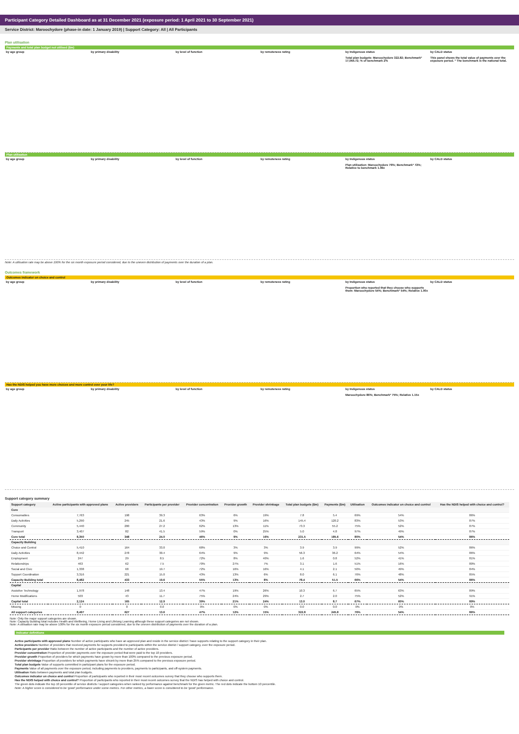Participant Category Detailed Dashboard as at 31 December 2021 (exposure period: 1 April 2021 to 30 September 2021)
Service District: Maroochydore (phase-in date: 1 January 2019) | Support Category: All | All Participants
Plan utilisation
Payments and total plan budget not utilised ($m)
by age group by primary disability by level of function by remoteness rating by Indigenous status
Total plan budgets: Maroochydore 322.82; Benchmark* 17,064.72; % of benchmark 2%
by CALD status
This panel shows the total value of payments over the exposure period. * The benchmark is the national total.
Plan utilisation
by age group by primary disability by level of function by remoteness rating by Indigenous status
Plan utilisation: Maroochydore 76%; Benchmark* 72%; Relative to benchmark 1.06x
by CALD status
Note: A utilisation rate may be above 100% for the six month exposure period considered, due to the uneven distribution of payments over the duration of a plan.
Outcomes framework
Outcomes indicator on choice and control
by age group by primary disability by level of function by remoteness rating by Indigenous status
Proportion who reported that they choose who supports them: Maroochydore 54%; Benchmark* 54%; Relative 1.00x
by CALD status
Has the NDIS helped you have more choices and more control over your life?
by age group by primary disability by level of function by remoteness rating by Indigenous status
Maroochydore 86%; Benchmark* 75%; Relative 1.15x
by CALD status
Support category summary
| Support category | Active participants with approved plans | Active providers | Participants per provider | Provider concentration | Provider growth | Provider shrinkage | Total plan budgets ($m) | Payments ($m) | Utilisation | Outcomes indicator on choice and control | Has the NDIS helped with choice and control? |
| --- | --- | --- | --- | --- | --- | --- | --- | --- | --- | --- | --- |
| Core | | | | | | | | | | | |
| Consumables | 7,763 | 198 | 39.3 | 63% | 6% | 19% | 7.8 | 5.4 | 69% | 54% | 86% |
| Daily Activities | 5,290 | 245 | 21.6 | 43% | 9% | 16% | 145.4 | 120.2 | 83% | 53% | 87% |
| Community | 5,440 | 200 | 27.2 | 62% | 13% | 11% | 73.3 | 55.2 | 75% | 52% | 87% |
| Transport | 3,407 | 82 | 41.5 | 59% | 0% | 25% | 5.0 | 4.8 | 97% | 49% | 87% |
| Core total | 8,350 | 348 | 24.0 | 46% | 9% | 16% | 231.5 | 185.6 | 80% | 54% | 86% |
| Capacity Building | | | | | | | | | | | |
| Choice and Control | 5,410 | 164 | 33.0 | 68% | 3% | 3% | 3.9 | 3.9 | 99% | 52% | 86% |
| Daily Activities | 8,442 | 278 | 30.4 | 64% | 9% | 9% | 56.3 | 36.2 | 64% | 54% | 86% |
| Employment | 247 | 29 | 8.5 | 72% | 8% | 40% | 1.6 | 0.8 | 52% | 41% | 81% |
| Relationships | 463 | 62 | 7.5 | 70% | 27% | 7% | 3.1 | 1.6 | 51% | 16% | 80% |
| Social and Civic | 1,338 | 68 | 19.7 | 72% | 16% | 16% | 4.1 | 2.1 | 50% | 49% | 84% |
| Support Coordination | 3,316 | 221 | 15.0 | 43% | 13% | 6% | 8.0 | 6.1 | 76% | 48% | 85% |
| Capacity Building total | 8,482 | 433 | 19.6 | 55% | 13% | 8% | 78.4 | 51.5 | 66% | 54% | 86% |
| Capital | | | | | | | | | | | |
| Assistive Technology | 1,978 | 148 | 13.4 | 47% | 19% | 26% | 10.3 | 6.7 | 65% | 63% | 89% |
| Home Modifications | 503 | 43 | 11.7 | 75% | 24% | 29% | 2.7 | 2.0 | 75% | 52% | 91% |
| Capital total | 2,124 | 165 | 12.9 | 39% | 21% | 24% | 13.0 | 8.7 | 67% | 60% | 89% |
| Missing | 0 | 0 | 0.0 | 0% | 0% | 0% | 0.0 | 0.0 | 0% | 0% | 0% |
| All support categories | 8,497 | 627 | 13.6 | 47% | 12% | 15% | 322.8 | 245.8 | 76% | 54% | 86% |
Note: Only the major support categories are shown.
Note: Capacity Building total includes Health and Wellbeing, Home Living and Lifelong Learning although these support categories are not shown.
Note: A utilisation rate may be above 100% for the six month exposure period considered, due to the uneven distribution of payments over the duration of a plan.
Indicator definitions
Active participants with approved plans Number of active participants who have an approved plan and reside in the service district / have supports relating to the support category in their plan.
Active providers Number of providers that received payments for supports provided to participants within the service district / support category, over the exposure period.
Participants per provider Ratio between the number of active participants and the number of active providers.
Provider concentration Proportion of provider payments over the exposure period that were paid to the top 10 providers.
Provider growth Proportion of providers for which payments have grown by more than 100% compared to the previous exposure period.
Provider shrinkage Proportion of providers for which payments have shrunk by more than 25% compared to the previous exposure period.
Total plan budgets Value of supports committed in participant plans for the exposure period.
Payments Value of all payments over the exposure period, including payments to providers, payments to participants, and off-system payments.
Utilisation Ratio between payments and total plan budgets.
Outcomes indicator on choice and control Proportion of participants who reported in their most recent outcomes survey that they choose who supports them.
Has the NDIS helped with choice and control? Proportion of participants who reported in their most recent outcomes survey that the NDIS has helped with choice and control.
The green dots indicate the top 10 percentile of service districts / support categories when ranked by performance against benchmark for the given metric. The red dots indicate the bottom 10 percentile.
Note: A higher score is considered to be 'good' performance under some metrics. For other metrics, a lower score is considered to be 'good' performance.